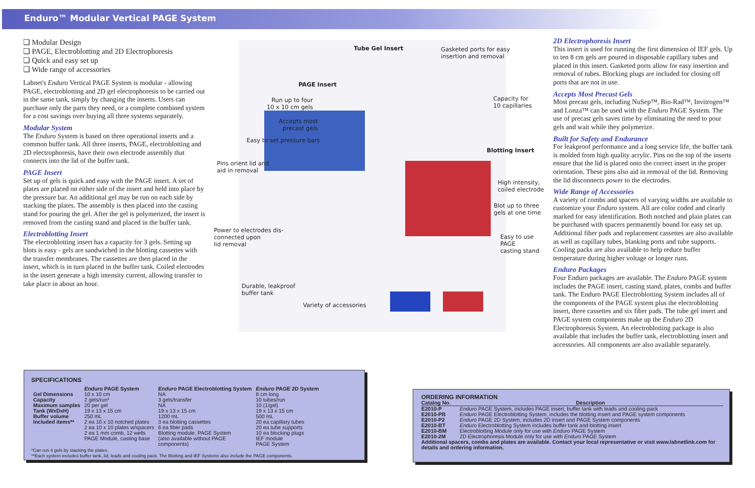Enduro™ Modular Vertical PAGE System
❑ Modular Design
❑ PAGE, Electroblotting and 2D Electrophoresis
❑ Quick and easy set up
❑ Wide range of accessories
Labnet's Enduro Vertical PAGE System is modular - allowing PAGE, electroblotting and 2D gel electrophoresis to be carried out in the same tank, simply by changing the inserts. Users can purchase only the parts they need, or a complete combined system for a cost savings over buying all three systems separately.
Modular System
The Enduro System is based on three operational inserts and a common buffer tank. All three inserts, PAGE, electroblotting and 2D electrophoresis, have their own electrode assembly that connects into the lid of the buffer tank.
PAGE Insert
Set up of gels is quick and easy with the PAGE insert. A set of plates are placed on either side of the insert and held into place by the pressure bar. An additional gel may be run on each side by stacking the plates. The assembly is then placed into the casting stand for pouring the gel. After the gel is polymerized, the insert is removed from the casting stand and placed in the buffer tank.
Electroblotting Insert
The electroblotting insert has a capacity for 3 gels. Setting up blots is easy - gels are sandwiched in the blotting cassettes with the transfer membranes. The cassettes are then placed in the insert, which is in turn placed in the buffer tank. Coiled electrodes in the insert generate a high intensity current, allowing transfer to take place in about an hour.
Tube Gel Insert Gasketed ports for easy
insertion and removal
PAGE Insert
Run up to four
10 x 10 cm gels
Capacity for
10 capillaries
Accepts most
precast gels
Easy to set pressure bars
Blotting Insert
Pins orient lid and
aid in removal
High intensity,
coiled electrode
Blot up to three
gels at one time
Power to electrodes dis-
connected upon
lid removal
Easy to use PAGE
casting stand
Durable, leakproof
buffer tank
Variety of accessories
2D Electrophoresis Insert
This insert is used for running the first dimension of IEF gels. Up to ten 8 cm gels are poured in disposable capillary tubes and placed in this insert. Gasketed ports allow for easy insertion and removal of tubes. Blocking plugs are included for closing off ports that are not in use.
Accepts Most Precast Gels
Most precast gels, including NuSep™, Bio-Rad™, Invitrogen™ and Lonza™ can be used with the Enduro PAGE System. The use of precast gels saves time by eliminating the need to pour gels and wait while they polymerize.
Built for Safety and Endurance
For leakproof performance and a long service life, the buffer tank is molded from high quality acrylic. Pins on the top of the inserts ensure that the lid is placed onto the correct insert in the proper orientation. These pins also aid in removal of the lid. Removing the lid disconnects power to the electrodes.
Wide Range of Accessories
A variety of combs and spacers of varying widths are available to customize your Enduro system. All are color coded and clearly marked for easy identification. Both notched and plain plates can be purchased with spacers permanently bound for easy set up. Additional fiber pads and replacement cassettes are also available as well as capillary tubes, blanking ports and tube supports. Cooling packs are also available to help reduce buffer temperature during higher voltage or longer runs.
Enduro Packages
Four Enduro packages are available. The Enduro PAGE system includes the PAGE insert, casting stand, plates, combs and buffer tank. The Enduro PAGE Electroblotting System includes all of the components of the PAGE system plus the electroblotting insert, three cassettes and six fiber pads. The tube gel insert and PAGE system components make up the Enduro 2D Electrophoresis System. An electroblotting package is also available that includes the buffer tank, electroblotting insert and accessories. All components are also available separately.
SPECIFICATIONS
| | Enduro PAGE System | Enduro PAGE Electroblotting System | Enduro PAGE 2D System |
| --- | --- | --- | --- |
| Gel Dimensions | 10 x 10 cm | NA | 8 cm long |
| Capacity | 2 gels/run* | 3 gels/transfer | 10 tubes/run |
| Maximum samples | 20 per gel | NA | 10 (1/gel) |
| Tank (WxDxH) | 19 x 13 x 15 cm | 19 x 13 x 15 cm | 19 x 13 x 15 cm |
| Buffer volume | 250 mL | 1200 mL | 500 mL |
| Included items** | 2 ea 10 x 10 notched plates 2 ea 10 x 10 plates w/spacers 2 ea 1 mm comb, 12 wells PAGE Module, casting base | 3 ea blotting cassettes 6 ea fiber pads Blotting module, PAGE System (also available without PAGE components) | 20 ea capillary tubes 20 ea tube supports 10 ea blocking plugs IEF module PAGE System |
*Can run 4 gels by stacking the plates.
**Each system includes buffer tank, lid, leads and cooling pack. The Blotting and IEF Systems also include the PAGE components.
ORDERING INFORMATION
| Catalog No. | Description |
| --- | --- |
| E2010-P | Enduro PAGE System, includes PAGE insert, buffer tank with leads and cooling pack |
| E2010-PB | Enduro PAGE Electroblotting System, includes the blotting insert and PAGE system components |
| E2010-P2 | Enduro PAGE 2D System, includes 2D insert and PAGE System components |
| E2010-BT | Enduro Electroblotting System includes buffer tank and blotting insert |
| E2010-BM | Electroblotting Module only for use with Enduro PAGE System |
| E2010-2M | 2D Electrophoresis Module only for use with Enduro PAGE System |
Additional spacers, combs and plates are available. Contact your local representative or visit www.labnetlink.com for details and ordering information.